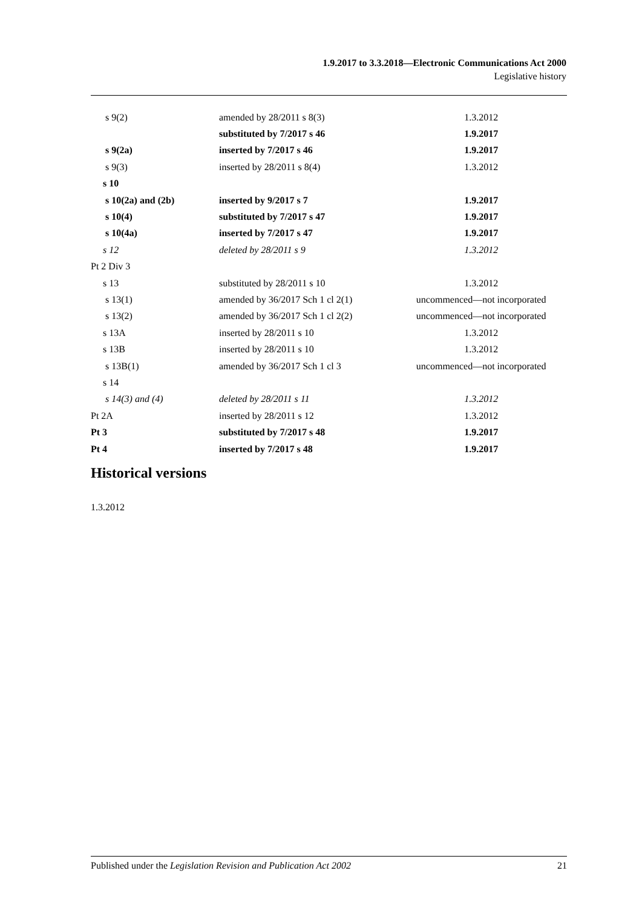1.9.2017 to 3.3.2018—Electronic Communications Act 2000
Legislative history
| s 9(2) | amended by 28/2011 s 8(3) | 1.3.2012 |
| | substituted by 7/2017 s 46 | 1.9.2017 |
| s 9(2a) | inserted by 7/2017 s 46 | 1.9.2017 |
| s 9(3) | inserted by 28/2011 s 8(4) | 1.3.2012 |
| s 10 | | |
| s 10(2a) and (2b) | inserted by 9/2017 s 7 | 1.9.2017 |
| s 10(4) | substituted by 7/2017 s 47 | 1.9.2017 |
| s 10(4a) | inserted by 7/2017 s 47 | 1.9.2017 |
| s 12 | deleted by 28/2011 s 9 | 1.3.2012 |
| Pt 2 Div 3 | | |
| s 13 | substituted by 28/2011 s 10 | 1.3.2012 |
| s 13(1) | amended by 36/2017 Sch 1 cl 2(1) | uncommenced—not incorporated |
| s 13(2) | amended by 36/2017 Sch 1 cl 2(2) | uncommenced—not incorporated |
| s 13A | inserted by 28/2011 s 10 | 1.3.2012 |
| s 13B | inserted by 28/2011 s 10 | 1.3.2012 |
| s 13B(1) | amended by 36/2017 Sch 1 cl 3 | uncommenced—not incorporated |
| s 14 | | |
| s 14(3) and (4) | deleted by 28/2011 s 11 | 1.3.2012 |
| Pt 2A | inserted by 28/2011 s 12 | 1.3.2012 |
| Pt 3 | substituted by 7/2017 s 48 | 1.9.2017 |
| Pt 4 | inserted by 7/2017 s 48 | 1.9.2017 |
Historical versions
1.3.2012
Published under the Legislation Revision and Publication Act 2002 21